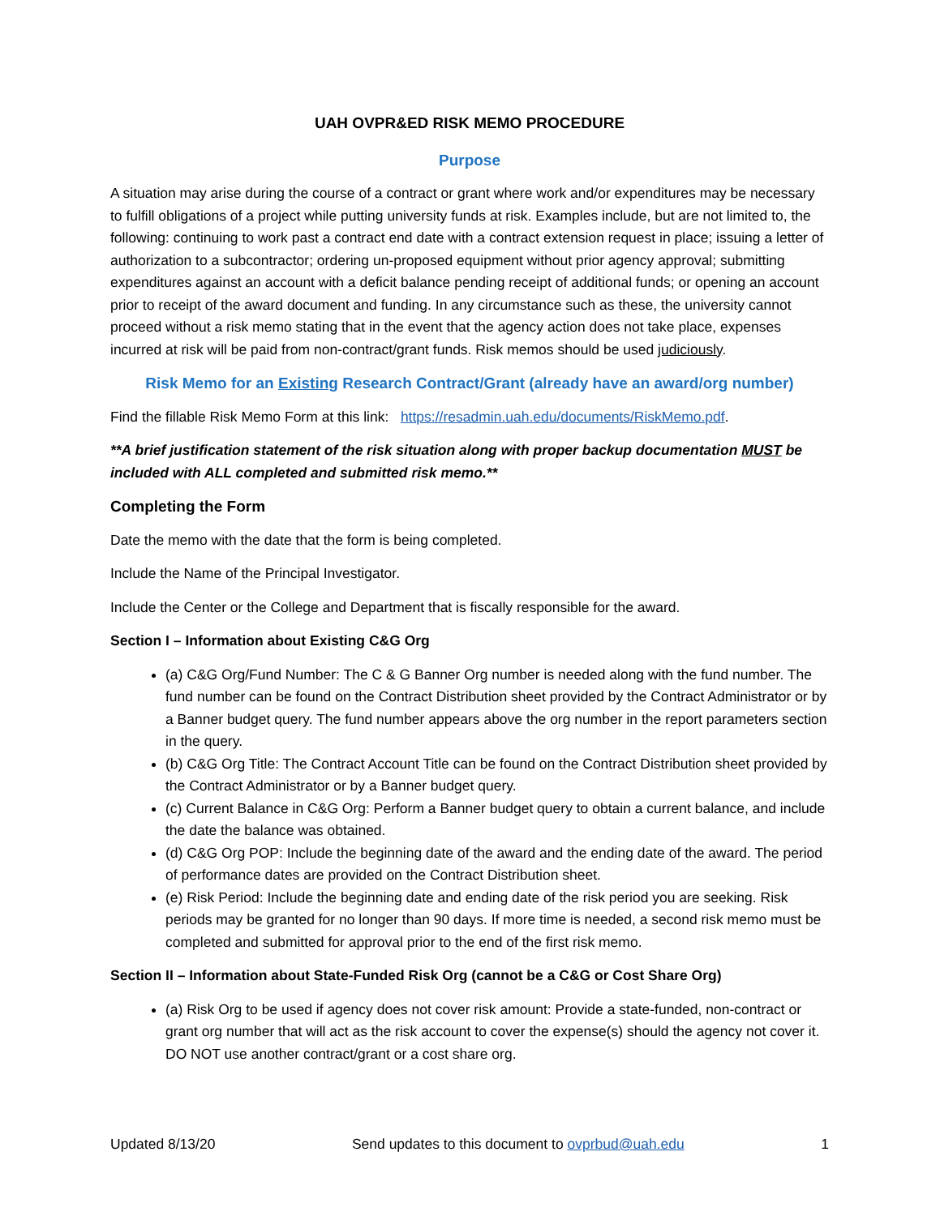UAH OVPR&ED RISK MEMO PROCEDURE
Purpose
A situation may arise during the course of a contract or grant where work and/or expenditures may be necessary to fulfill obligations of a project while putting university funds at risk. Examples include, but are not limited to, the following: continuing to work past a contract end date with a contract extension request in place; issuing a letter of authorization to a subcontractor; ordering un-proposed equipment without prior agency approval; submitting expenditures against an account with a deficit balance pending receipt of additional funds; or opening an account prior to receipt of the award document and funding. In any circumstance such as these, the university cannot proceed without a risk memo stating that in the event that the agency action does not take place, expenses incurred at risk will be paid from non-contract/grant funds. Risk memos should be used judiciously.
Risk Memo for an Existing Research Contract/Grant (already have an award/org number)
Find the fillable Risk Memo Form at this link: https://resadmin.uah.edu/documents/RiskMemo.pdf.
**A brief justification statement of the risk situation along with proper backup documentation MUST be included with ALL completed and submitted risk memo.**
Completing the Form
Date the memo with the date that the form is being completed.
Include the Name of the Principal Investigator.
Include the Center or the College and Department that is fiscally responsible for the award.
Section I – Information about Existing C&G Org
(a) C&G Org/Fund Number: The C & G Banner Org number is needed along with the fund number. The fund number can be found on the Contract Distribution sheet provided by the Contract Administrator or by a Banner budget query. The fund number appears above the org number in the report parameters section in the query.
(b) C&G Org Title: The Contract Account Title can be found on the Contract Distribution sheet provided by the Contract Administrator or by a Banner budget query.
(c) Current Balance in C&G Org: Perform a Banner budget query to obtain a current balance, and include the date the balance was obtained.
(d) C&G Org POP: Include the beginning date of the award and the ending date of the award. The period of performance dates are provided on the Contract Distribution sheet.
(e) Risk Period: Include the beginning date and ending date of the risk period you are seeking. Risk periods may be granted for no longer than 90 days. If more time is needed, a second risk memo must be completed and submitted for approval prior to the end of the first risk memo.
Section II – Information about State-Funded Risk Org (cannot be a C&G or Cost Share Org)
(a) Risk Org to be used if agency does not cover risk amount: Provide a state-funded, non-contract or grant org number that will act as the risk account to cover the expense(s) should the agency not cover it. DO NOT use another contract/grant or a cost share org.
Updated 8/13/20 Send updates to this document to ovprbud@uah.edu 1